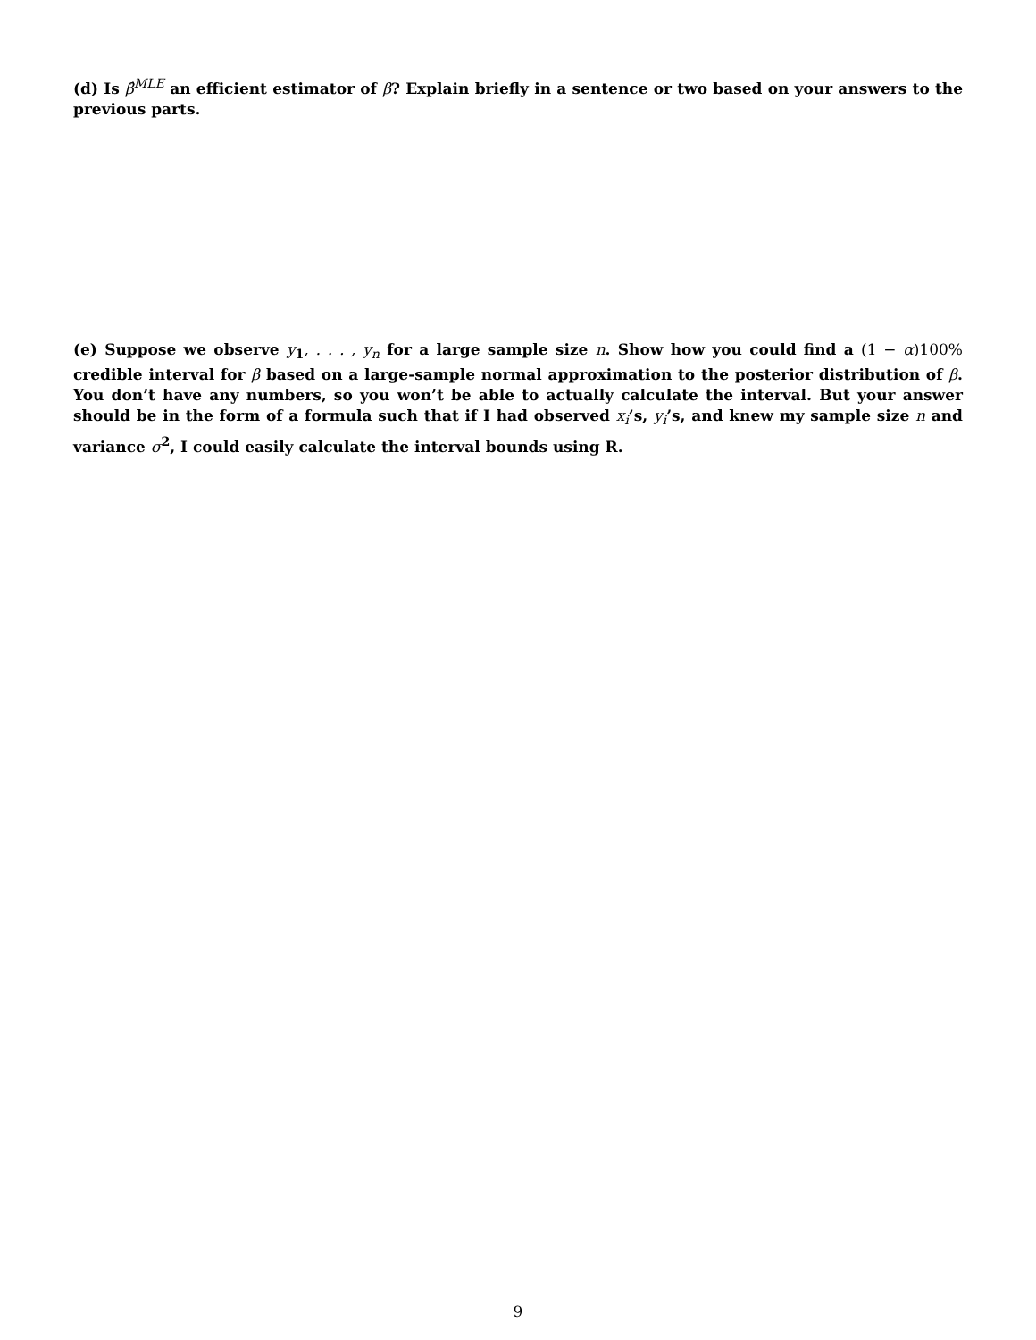(d) Is β̂<sup>MLE</sup> an efficient estimator of β? Explain briefly in a sentence or two based on your answers to the previous parts.
(e) Suppose we observe y<sub>1</sub>, . . . , y<sub>n</sub> for a large sample size n. Show how you could find a (1 − α)100% credible interval for β based on a large-sample normal approximation to the posterior distribution of β. You don’t have any numbers, so you won’t be able to actually calculate the interval. But your answer should be in the form of a formula such that if I had observed x<sub>i</sub>’s, y<sub>i</sub>’s, and knew my sample size n and variance σ<sup>2</sup>, I could easily calculate the interval bounds using R.
9